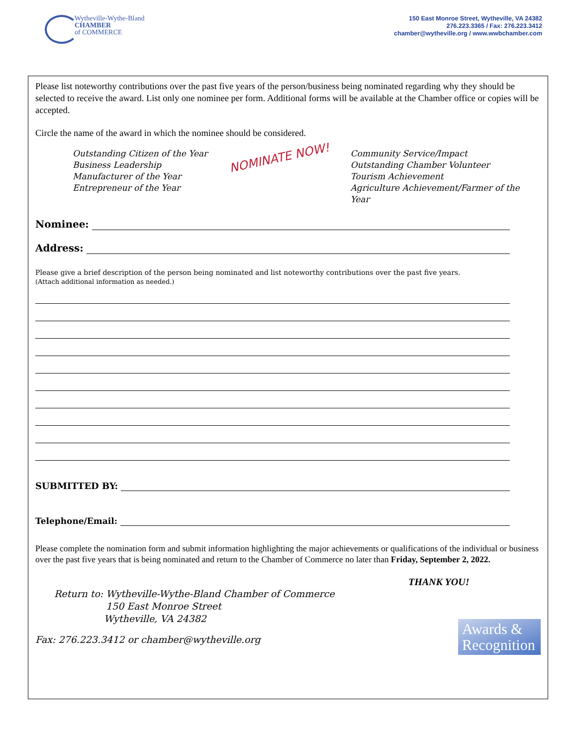Wytheville-Wythe-Bland
CHAMBER
of COMMERCE
150 East Monroe Street, Wytheville, VA 24382
276.223.3365 / Fax: 276.223.3412
chamber@wytheville.org / www.wwbchamber.com
Please list noteworthy contributions over the past five years of the person/business being nominated regarding why they should be selected to receive the award. List only one nominee per form. Additional forms will be available at the Chamber office or copies will be accepted.
Circle the name of the award in which the nominee should be considered.
Outstanding Citizen of the Year
Business Leadership
Manufacturer of the Year
Entrepreneur of the Year
NOMINATE NOW!
Community Service/Impact
Outstanding Chamber Volunteer
Tourism Achievement
Agriculture Achievement/Farmer of the Year
Nominee:
Address:
Please give a brief description of the person being nominated and list noteworthy contributions over the past five years.
(Attach additional information as needed.)
SUBMITTED BY:
Telephone/Email:
Please complete the nomination form and submit information highlighting the major achievements or qualifications of the individual or business over the past five years that is being nominated and return to the Chamber of Commerce no later than Friday, September 2, 2022.
THANK YOU!
Return to: Wytheville-Wythe-Bland Chamber of Commerce
150 East Monroe Street
Wytheville, VA 24382
Fax: 276.223.3412 or chamber@wytheville.org
Awards &
Recognition